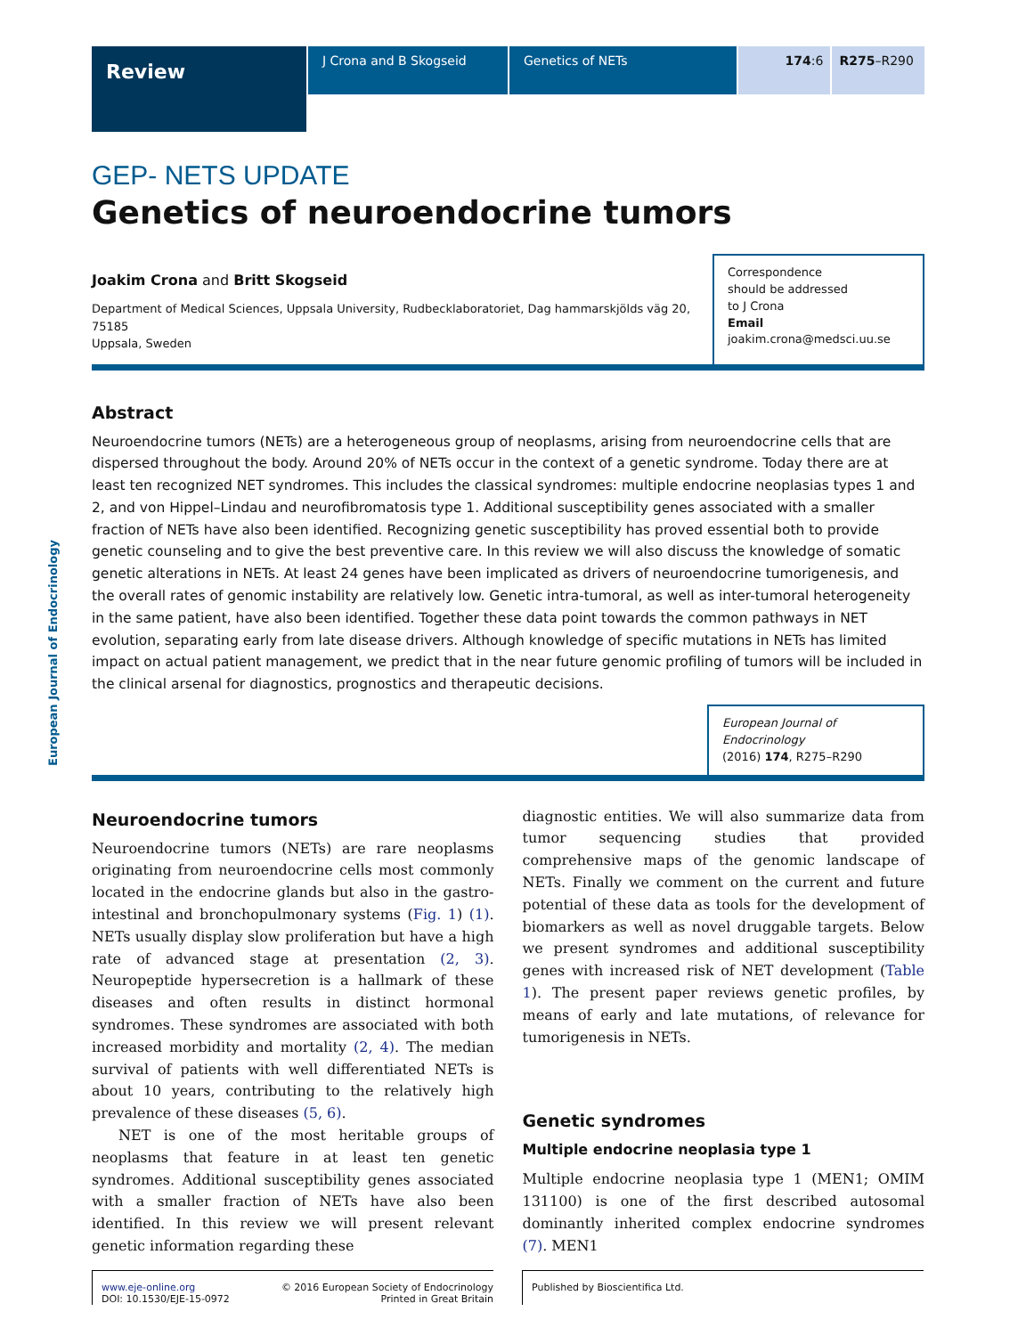Review
J Crona and B Skogseid Genetics of NETs 174:6 R275–R290
European Journal of Endocrinology
GEP- NETS UPDATE
Genetics of neuroendocrine tumors
Joakim Crona and Britt Skogseid
Department of Medical Sciences, Uppsala University, Rudbecklaboratoriet, Dag hammarskjölds väg 20, 75185
Uppsala, Sweden
Correspondence
should be addressed
to J Crona
Email
joakim.crona@medsci.uu.se
Abstract
Neuroendocrine tumors (NETs) are a heterogeneous group of neoplasms, arising from neuroendocrine cells that are dispersed throughout the body. Around 20% of NETs occur in the context of a genetic syndrome. Today there are at least ten recognized NET syndromes. This includes the classical syndromes: multiple endocrine neoplasias types 1 and 2, and von Hippel–Lindau and neurofibromatosis type 1. Additional susceptibility genes associated with a smaller fraction of NETs have also been identified. Recognizing genetic susceptibility has proved essential both to provide genetic counseling and to give the best preventive care. In this review we will also discuss the knowledge of somatic genetic alterations in NETs. At least 24 genes have been implicated as drivers of neuroendocrine tumorigenesis, and the overall rates of genomic instability are relatively low. Genetic intra-tumoral, as well as inter-tumoral heterogeneity in the same patient, have also been identified. Together these data point towards the common pathways in NET evolution, separating early from late disease drivers. Although knowledge of specific mutations in NETs has limited impact on actual patient management, we predict that in the near future genomic profiling of tumors will be included in the clinical arsenal for diagnostics, prognostics and therapeutic decisions.
European Journal of Endocrinology
(2016) 174, R275–R290
Neuroendocrine tumors
Neuroendocrine tumors (NETs) are rare neoplasms originating from neuroendocrine cells most commonly located in the endocrine glands but also in the gastro-intestinal and bronchopulmonary systems (Fig. 1) (1). NETs usually display slow proliferation but have a high rate of advanced stage at presentation (2, 3). Neuropeptide hypersecretion is a hallmark of these diseases and often results in distinct hormonal syndromes. These syndromes are associated with both increased morbidity and mortality (2, 4). The median survival of patients with well differentiated NETs is about 10 years, contributing to the relatively high prevalence of these diseases (5, 6).
NET is one of the most heritable groups of neoplasms that feature in at least ten genetic syndromes. Additional susceptibility genes associated with a smaller fraction of NETs have also been identified. In this review we will present relevant genetic information regarding these
diagnostic entities. We will also summarize data from tumor sequencing studies that provided comprehensive maps of the genomic landscape of NETs. Finally we comment on the current and future potential of these data as tools for the development of biomarkers as well as novel druggable targets. Below we present syndromes and additional susceptibility genes with increased risk of NET development (Table 1). The present paper reviews genetic profiles, by means of early and late mutations, of relevance for tumorigenesis in NETs.
Genetic syndromes
Multiple endocrine neoplasia type 1
Multiple endocrine neoplasia type 1 (MEN1; OMIM 131100) is one of the first described autosomal dominantly inherited complex endocrine syndromes (7). MEN1
www.eje-online.org
DOI: 10.1530/EJE-15-0972 © 2016 European Society of Endocrinology
Printed in Great Britain
Published by Bioscientifica Ltd.